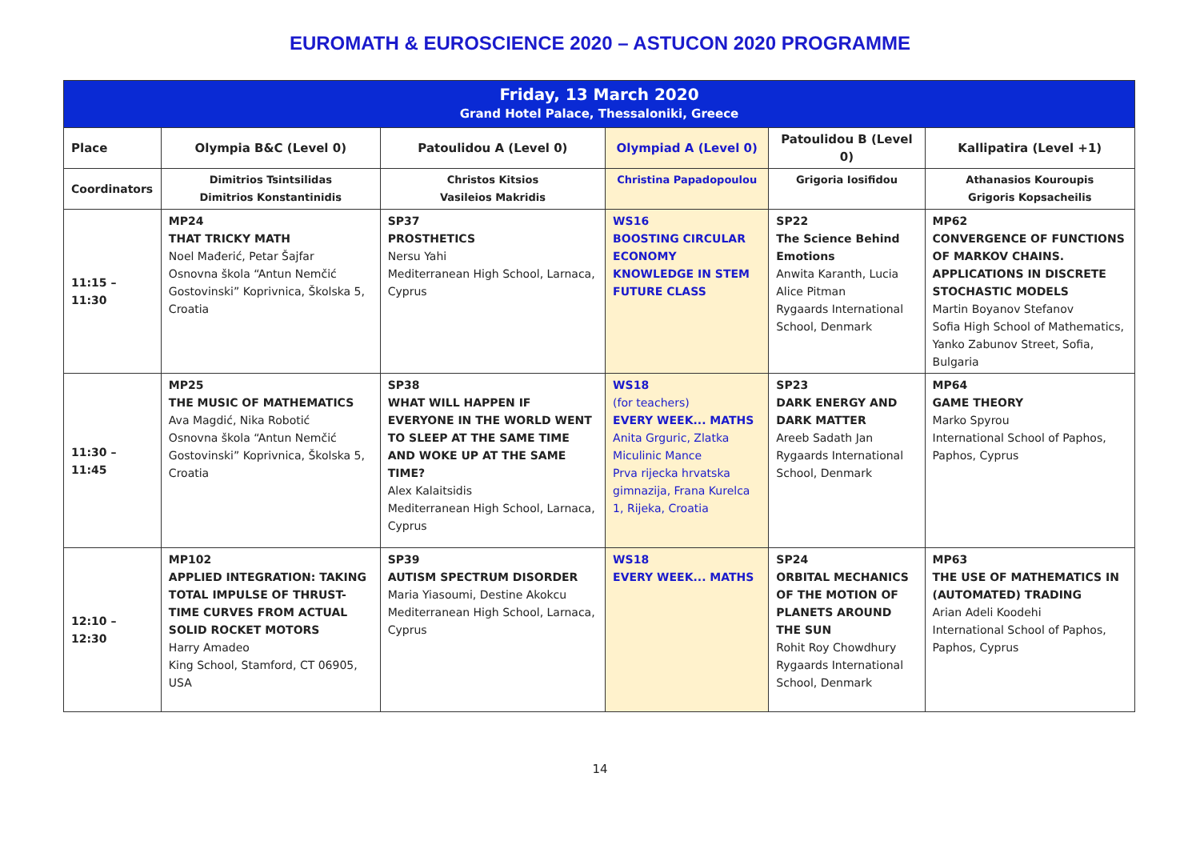EUROMATH & EUROSCIENCE 2020 – ASTUCON 2020 PROGRAMME
| Friday, 13 March 2020 Grand Hotel Palace, Thessaloniki, Greece | | | | | |
| Place | Olympia B&C (Level 0) | Patoulidou A (Level 0) | Olympiad A (Level 0) | Patoulidou B (Level 0) | Kallipatira (Level +1) |
| Coordinators | Dimitrios Tsintsilidas Dimitrios Konstantinidis | Christos Kitsios Vasileios Makridis | Christina Papadopoulou | Grigoria Iosifidou | Athanasios Kouroupis Grigoris Kopsacheilis |
| 11:15 – 11:30 | MP24 THAT TRICKY MATH Noel Mađerić, Petar Šajfar Osnovna škola “Antun Nemčić Gostovinski” Koprivnica, Školska 5, Croatia | SP37 PROSTHETICS Nersu Yahi Mediterranean High School, Larnaca, Cyprus | WS16 BOOSTING CIRCULAR ECONOMY KNOWLEDGE IN STEM FUTURE CLASS | SP22 The Science Behind Emotions Anwita Karanth, Lucia Alice Pitman Rygaards International School, Denmark | MP62 CONVERGENCE OF FUNCTIONS OF MARKOV CHAINS. APPLICATIONS IN DISCRETE STOCHASTIC MODELS Martin Boyanov Stefanov Sofia High School of Mathematics, Yanko Zabunov Street, Sofia, Bulgaria |
| 11:30 – 11:45 | MP25 THE MUSIC OF MATHEMATICS Ava Magdić, Nika Robotić Osnovna škola “Antun Nemčić Gostovinski” Koprivnica, Školska 5, Croatia | SP38 WHAT WILL HAPPEN IF EVERYONE IN THE WORLD WENT TO SLEEP AT THE SAME TIME AND WOKE UP AT THE SAME TIME? Alex Kalaitsidis Mediterranean High School, Larnaca, Cyprus | WS18 (for teachers) EVERY WEEK... MATHS Anita Grguric, Zlatka Miculinic Mance Prva rijecka hrvatska gimnazija, Frana Kurelca 1, Rijeka, Croatia | SP23 DARK ENERGY AND DARK MATTER Areeb Sadath Jan Rygaards International School, Denmark | MP64 GAME THEORY Marko Spyrou International School of Paphos, Paphos, Cyprus |
| 12:10 – 12:30 | MP102 APPLIED INTEGRATION: TAKING TOTAL IMPULSE OF THRUST-TIME CURVES FROM ACTUAL SOLID ROCKET MOTORS Harry Amadeo King School, Stamford, CT 06905, USA | SP39 AUTISM SPECTRUM DISORDER Maria Yiasoumi, Destine Akokcu Mediterranean High School, Larnaca, Cyprus | WS18 EVERY WEEK... MATHS | SP24 ORBITAL MECHANICS OF THE MOTION OF PLANETS AROUND THE SUN Rohit Roy Chowdhury Rygaards International School, Denmark | MP63 THE USE OF MATHEMATICS IN (AUTOMATED) TRADING Arian Adeli Koodehi International School of Paphos, Paphos, Cyprus |
14